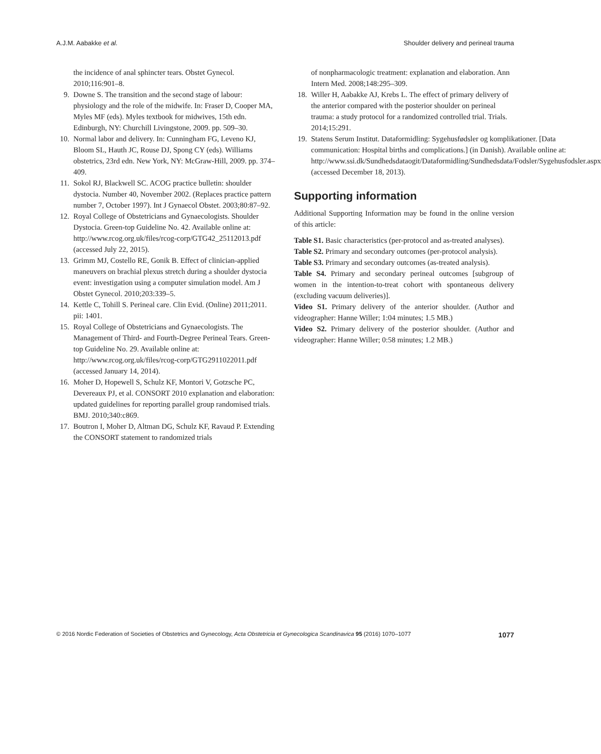A.J.M. Aabakke et al. Shoulder delivery and perineal trauma
the incidence of anal sphincter tears. Obstet Gynecol. 2010;116:901–8.
9. Downe S. The transition and the second stage of labour: physiology and the role of the midwife. In: Fraser D, Cooper MA, Myles MF (eds). Myles textbook for midwives, 15th edn. Edinburgh, NY: Churchill Livingstone, 2009. pp. 509–30.
10. Normal labor and delivery. In: Cunningham FG, Leveno KJ, Bloom SL, Hauth JC, Rouse DJ, Spong CY (eds). Williams obstetrics, 23rd edn. New York, NY: McGraw-Hill, 2009. pp. 374–409.
11. Sokol RJ, Blackwell SC. ACOG practice bulletin: shoulder dystocia. Number 40, November 2002. (Replaces practice pattern number 7, October 1997). Int J Gynaecol Obstet. 2003;80:87–92.
12. Royal College of Obstetricians and Gynaecologists. Shoulder Dystocia. Green-top Guideline No. 42. Available online at: http://www.rcog.org.uk/files/rcog-corp/GTG42_25112013.pdf (accessed July 22, 2015).
13. Grimm MJ, Costello RE, Gonik B. Effect of clinician-applied maneuvers on brachial plexus stretch during a shoulder dystocia event: investigation using a computer simulation model. Am J Obstet Gynecol. 2010;203:339–5.
14. Kettle C, Tohill S. Perineal care. Clin Evid. (Online) 2011;2011. pii: 1401.
15. Royal College of Obstetricians and Gynaecologists. The Management of Third- and Fourth-Degree Perineal Tears. Green-top Guideline No. 29. Available online at: http://www.rcog.org.uk/files/rcog-corp/GTG2911022011.pdf (accessed January 14, 2014).
16. Moher D, Hopewell S, Schulz KF, Montori V, Gotzsche PC, Devereaux PJ, et al. CONSORT 2010 explanation and elaboration: updated guidelines for reporting parallel group randomised trials. BMJ. 2010;340:c869.
17. Boutron I, Moher D, Altman DG, Schulz KF, Ravaud P. Extending the CONSORT statement to randomized trials
of nonpharmacologic treatment: explanation and elaboration. Ann Intern Med. 2008;148:295–309.
18. Willer H, Aabakke AJ, Krebs L. The effect of primary delivery of the anterior compared with the posterior shoulder on perineal trauma: a study protocol for a randomized controlled trial. Trials. 2014;15:291.
19. Statens Serum Institut. Dataformidling: Sygehusfødsler og komplikationer. [Data communication: Hospital births and complications.] (in Danish). Available online at: http://www.ssi.dk/Sundhedsdataogit/Dataformidling/Sundhedsdata/Fodsler/Sygehusfodsler.aspx (accessed December 18, 2013).
Supporting information
Additional Supporting Information may be found in the online version of this article:
Table S1. Basic characteristics (per-protocol and as-treated analyses).
Table S2. Primary and secondary outcomes (per-protocol analysis).
Table S3. Primary and secondary outcomes (as-treated analysis).
Table S4. Primary and secondary perineal outcomes [subgroup of women in the intention-to-treat cohort with spontaneous delivery (excluding vacuum deliveries)].
Video S1. Primary delivery of the anterior shoulder. (Author and videographer: Hanne Willer; 1:04 minutes; 1.5 MB.)
Video S2. Primary delivery of the posterior shoulder. (Author and videographer: Hanne Willer; 0:58 minutes; 1.2 MB.)
© 2016 Nordic Federation of Societies of Obstetrics and Gynecology, Acta Obstetricia et Gynecologica Scandinavica 95 (2016) 1070–1077 1077